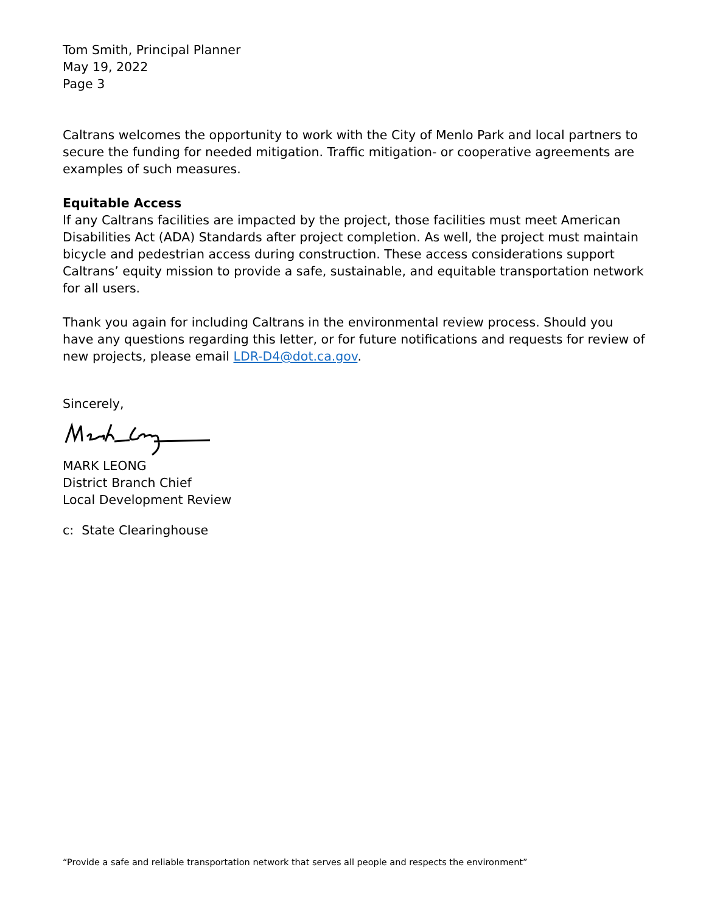Tom Smith, Principal Planner
May 19, 2022
Page 3
Caltrans welcomes the opportunity to work with the City of Menlo Park and local partners to secure the funding for needed mitigation. Traffic mitigation- or cooperative agreements are examples of such measures.
Equitable Access
If any Caltrans facilities are impacted by the project, those facilities must meet American Disabilities Act (ADA) Standards after project completion. As well, the project must maintain bicycle and pedestrian access during construction. These access considerations support Caltrans’ equity mission to provide a safe, sustainable, and equitable transportation network for all users.
Thank you again for including Caltrans in the environmental review process. Should you have any questions regarding this letter, or for future notifications and requests for review of new projects, please email LDR-D4@dot.ca.gov.
Sincerely,
MARK LEONG
District Branch Chief
Local Development Review
c: State Clearinghouse
“Provide a safe and reliable transportation network that serves all people and respects the environment”